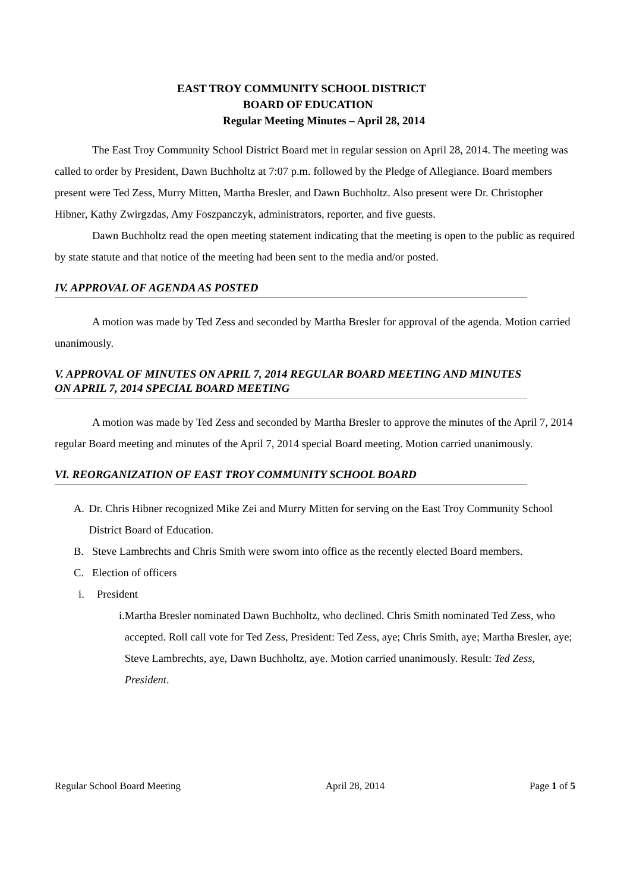EAST TROY COMMUNITY SCHOOL DISTRICT
BOARD OF EDUCATION
Regular Meeting Minutes – April 28, 2014
The East Troy Community School District Board met in regular session on April 28, 2014. The meeting was called to order by President, Dawn Buchholtz at 7:07 p.m. followed by the Pledge of Allegiance. Board members present were Ted Zess, Murry Mitten, Martha Bresler, and Dawn Buchholtz. Also present were Dr. Christopher Hibner, Kathy Zwirgzdas, Amy Foszpanczyk, administrators, reporter, and five guests.
Dawn Buchholtz read the open meeting statement indicating that the meeting is open to the public as required by state statute and that notice of the meeting had been sent to the media and/or posted.
IV. APPROVAL OF AGENDA AS POSTED
A motion was made by Ted Zess and seconded by Martha Bresler for approval of the agenda. Motion carried unanimously.
V. APPROVAL OF MINUTES ON APRIL 7, 2014 REGULAR BOARD MEETING AND MINUTES ON APRIL 7, 2014 SPECIAL BOARD MEETING
A motion was made by Ted Zess and seconded by Martha Bresler to approve the minutes of the April 7, 2014 regular Board meeting and minutes of the April 7, 2014 special Board meeting. Motion carried unanimously.
VI. REORGANIZATION OF EAST TROY COMMUNITY SCHOOL BOARD
A. Dr. Chris Hibner recognized Mike Zei and Murry Mitten for serving on the East Troy Community School District Board of Education.
B. Steve Lambrechts and Chris Smith were sworn into office as the recently elected Board members.
C. Election of officers
i. President
i. Martha Bresler nominated Dawn Buchholtz, who declined. Chris Smith nominated Ted Zess, who accepted. Roll call vote for Ted Zess, President: Ted Zess, aye; Chris Smith, aye; Martha Bresler, aye; Steve Lambrechts, aye, Dawn Buchholtz, aye. Motion carried unanimously. Result: Ted Zess, President.
Regular School Board Meeting April 28, 2014 Page 1 of 5